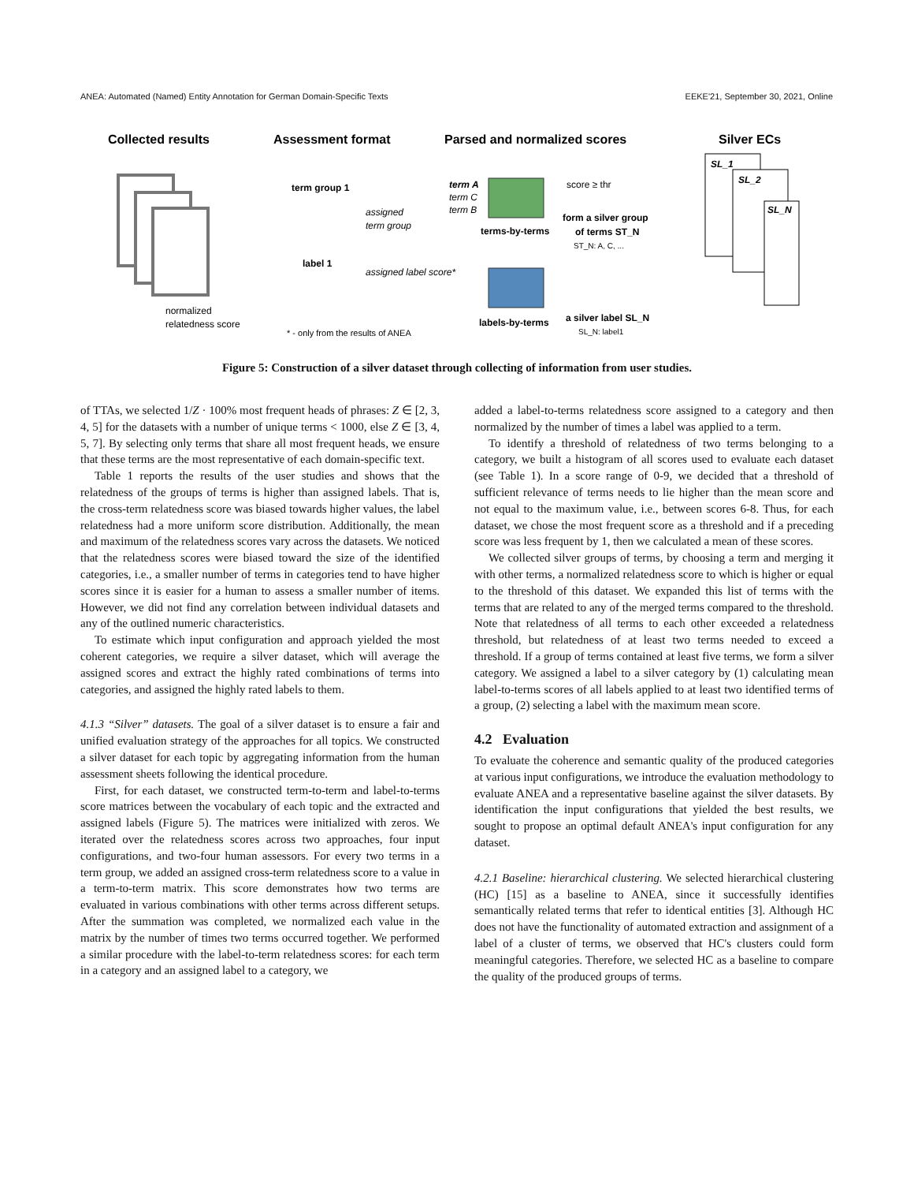ANEA: Automated (Named) Entity Annotation for German Domain-Specific Texts EEKE'21, September 30, 2021, Online
Collected results
Assessment format
Parsed and normalized scores
Silver ECs
normalized
relatedness score
term group 1
label 1
assigned
term group
assigned label score*
* - only from the results of ANEA
term A
term C
term B
score ≥ thr
form a silver group
of terms ST_N
ST_N: A, C, ...
terms-by-terms
labels-by-terms
a silver label SL_N
SL_N: label1
SL_1
SL_2
SL_N
Figure 5: Construction of a silver dataset through collecting of information from user studies.
of TTAs, we selected 1/Z · 100% most frequent heads of phrases: Z ∈ [2, 3, 4, 5] for the datasets with a number of unique terms < 1000, else Z ∈ [3, 4, 5, 7]. By selecting only terms that share all most frequent heads, we ensure that these terms are the most representative of each domain-specific text.
Table 1 reports the results of the user studies and shows that the relatedness of the groups of terms is higher than assigned labels. That is, the cross-term relatedness score was biased towards higher values, the label relatedness had a more uniform score distribution. Additionally, the mean and maximum of the relatedness scores vary across the datasets. We noticed that the relatedness scores were biased toward the size of the identified categories, i.e., a smaller number of terms in categories tend to have higher scores since it is easier for a human to assess a smaller number of items. However, we did not find any correlation between individual datasets and any of the outlined numeric characteristics.
To estimate which input configuration and approach yielded the most coherent categories, we require a silver dataset, which will average the assigned scores and extract the highly rated combinations of terms into categories, and assigned the highly rated labels to them.
4.1.3 “Silver” datasets. The goal of a silver dataset is to ensure a fair and unified evaluation strategy of the approaches for all topics. We constructed a silver dataset for each topic by aggregating information from the human assessment sheets following the identical procedure.
First, for each dataset, we constructed term-to-term and label-to-terms score matrices between the vocabulary of each topic and the extracted and assigned labels (Figure 5). The matrices were initialized with zeros. We iterated over the relatedness scores across two approaches, four input configurations, and two-four human assessors. For every two terms in a term group, we added an assigned cross-term relatedness score to a value in a term-to-term matrix. This score demonstrates how two terms are evaluated in various combinations with other terms across different setups. After the summation was completed, we normalized each value in the matrix by the number of times two terms occurred together. We performed a similar procedure with the label-to-term relatedness scores: for each term in a category and an assigned label to a category, we
added a label-to-terms relatedness score assigned to a category and then normalized by the number of times a label was applied to a term.
To identify a threshold of relatedness of two terms belonging to a category, we built a histogram of all scores used to evaluate each dataset (see Table 1). In a score range of 0-9, we decided that a threshold of sufficient relevance of terms needs to lie higher than the mean score and not equal to the maximum value, i.e., between scores 6-8. Thus, for each dataset, we chose the most frequent score as a threshold and if a preceding score was less frequent by 1, then we calculated a mean of these scores.
We collected silver groups of terms, by choosing a term and merging it with other terms, a normalized relatedness score to which is higher or equal to the threshold of this dataset. We expanded this list of terms with the terms that are related to any of the merged terms compared to the threshold. Note that relatedness of all terms to each other exceeded a relatedness threshold, but relatedness of at least two terms needed to exceed a threshold. If a group of terms contained at least five terms, we form a silver category. We assigned a label to a silver category by (1) calculating mean label-to-terms scores of all labels applied to at least two identified terms of a group, (2) selecting a label with the maximum mean score.
4.2 Evaluation
To evaluate the coherence and semantic quality of the produced categories at various input configurations, we introduce the evaluation methodology to evaluate ANEA and a representative baseline against the silver datasets. By identification the input configurations that yielded the best results, we sought to propose an optimal default ANEA's input configuration for any dataset.
4.2.1 Baseline: hierarchical clustering. We selected hierarchical clustering (HC) [15] as a baseline to ANEA, since it successfully identifies semantically related terms that refer to identical entities [3]. Although HC does not have the functionality of automated extraction and assignment of a label of a cluster of terms, we observed that HC's clusters could form meaningful categories. Therefore, we selected HC as a baseline to compare the quality of the produced groups of terms.